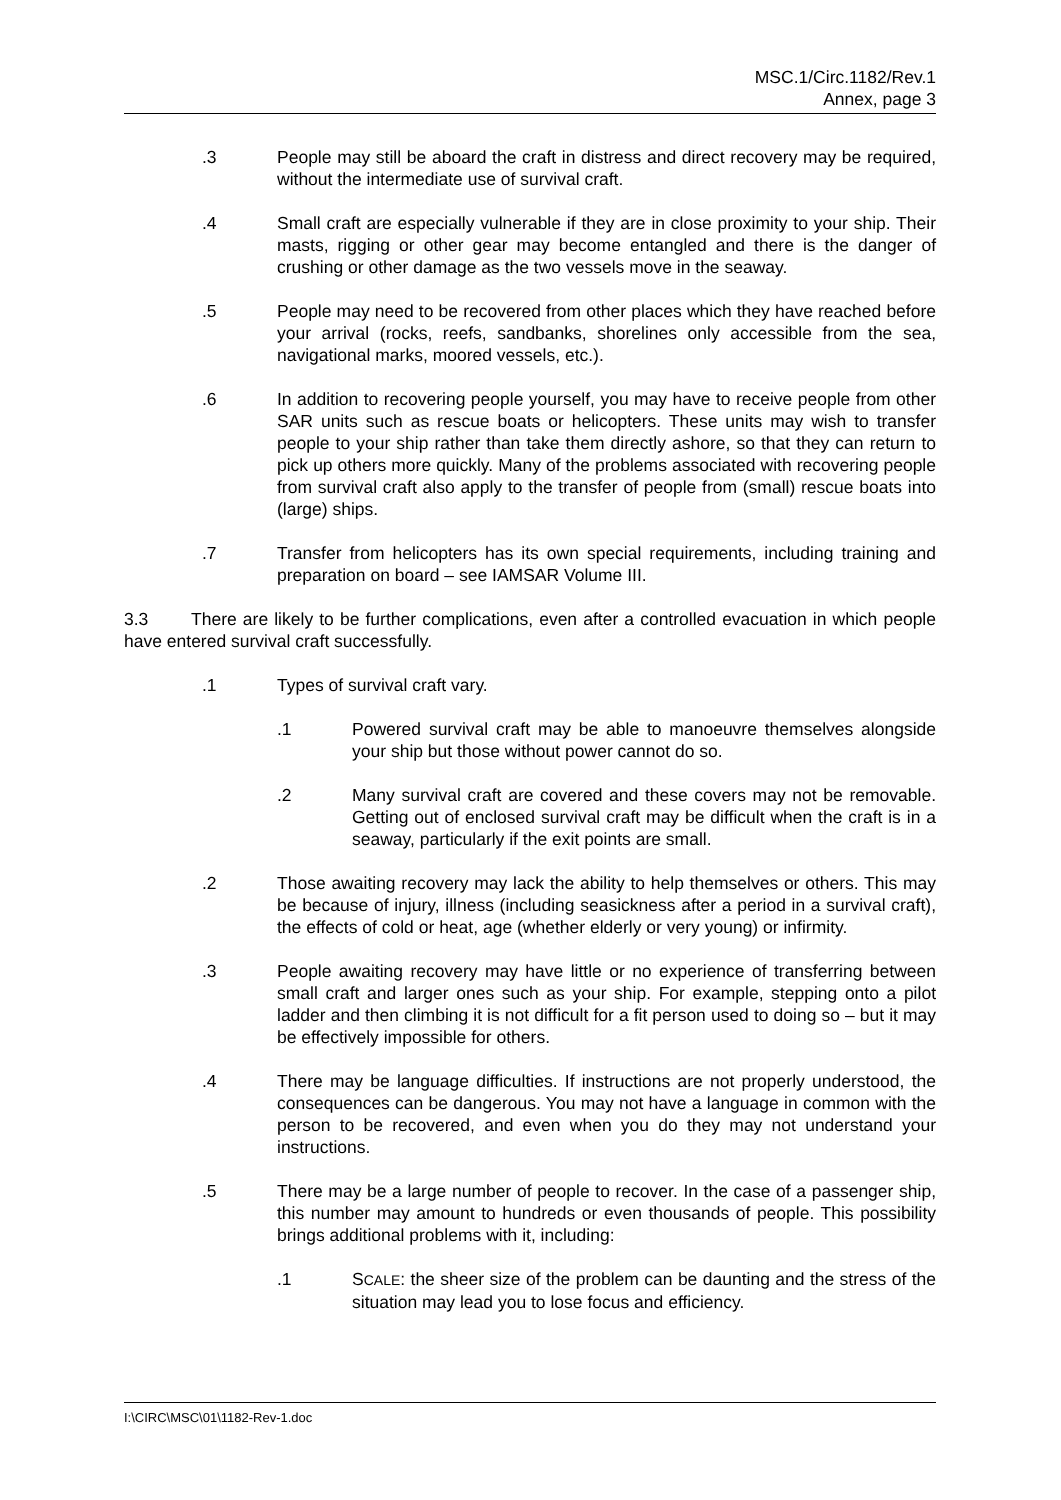MSC.1/Circ.1182/Rev.1
Annex, page 3
.3 People may still be aboard the craft in distress and direct recovery may be required, without the intermediate use of survival craft.
.4 Small craft are especially vulnerable if they are in close proximity to your ship. Their masts, rigging or other gear may become entangled and there is the danger of crushing or other damage as the two vessels move in the seaway.
.5 People may need to be recovered from other places which they have reached before your arrival (rocks, reefs, sandbanks, shorelines only accessible from the sea, navigational marks, moored vessels, etc.).
.6 In addition to recovering people yourself, you may have to receive people from other SAR units such as rescue boats or helicopters. These units may wish to transfer people to your ship rather than take them directly ashore, so that they can return to pick up others more quickly. Many of the problems associated with recovering people from survival craft also apply to the transfer of people from (small) rescue boats into (large) ships.
.7 Transfer from helicopters has its own special requirements, including training and preparation on board – see IAMSAR Volume III.
3.3 There are likely to be further complications, even after a controlled evacuation in which people have entered survival craft successfully.
.1 Types of survival craft vary.
.1 Powered survival craft may be able to manoeuvre themselves alongside your ship but those without power cannot do so.
.2 Many survival craft are covered and these covers may not be removable. Getting out of enclosed survival craft may be difficult when the craft is in a seaway, particularly if the exit points are small.
.2 Those awaiting recovery may lack the ability to help themselves or others. This may be because of injury, illness (including seasickness after a period in a survival craft), the effects of cold or heat, age (whether elderly or very young) or infirmity.
.3 People awaiting recovery may have little or no experience of transferring between small craft and larger ones such as your ship. For example, stepping onto a pilot ladder and then climbing it is not difficult for a fit person used to doing so – but it may be effectively impossible for others.
.4 There may be language difficulties. If instructions are not properly understood, the consequences can be dangerous. You may not have a language in common with the person to be recovered, and even when you do they may not understand your instructions.
.5 There may be a large number of people to recover. In the case of a passenger ship, this number may amount to hundreds or even thousands of people. This possibility brings additional problems with it, including:
.1 SCALE: the sheer size of the problem can be daunting and the stress of the situation may lead you to lose focus and efficiency.
I:\CIRC\MSC\01\1182-Rev-1.doc